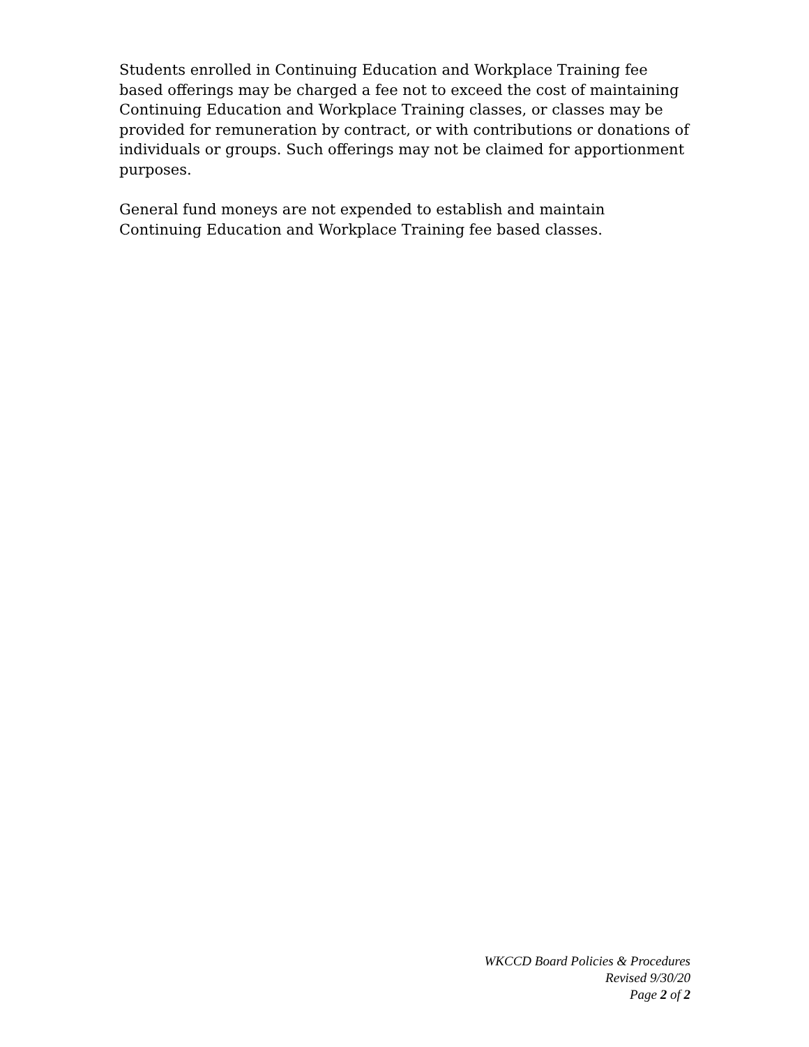Students enrolled in Continuing Education and Workplace Training fee based offerings may be charged a fee not to exceed the cost of maintaining Continuing Education and Workplace Training classes, or classes may be provided for remuneration by contract, or with contributions or donations of individuals or groups. Such offerings may not be claimed for apportionment purposes.
General fund moneys are not expended to establish and maintain Continuing Education and Workplace Training fee based classes.
WKCCD Board Policies & Procedures
Revised 9/30/20
Page 2 of 2